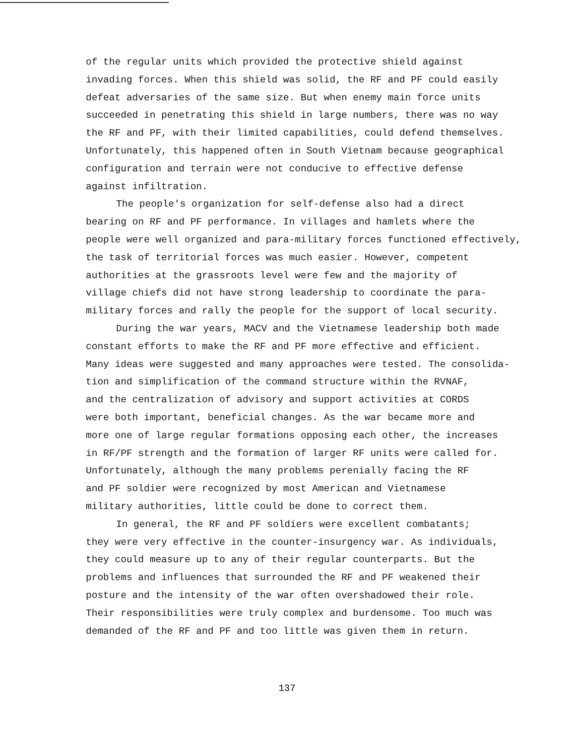of the regular units which provided the protective shield against invading forces. When this shield was solid, the RF and PF could easily defeat adversaries of the same size. But when enemy main force units succeeded in penetrating this shield in large numbers, there was no way the RF and PF, with their limited capabilities, could defend themselves. Unfortunately, this happened often in South Vietnam because geographical configuration and terrain were not conducive to effective defense against infiltration.
The people's organization for self-defense also had a direct bearing on RF and PF performance. In villages and hamlets where the people were well organized and para-military forces functioned effectively, the task of territorial forces was much easier. However, competent authorities at the grassroots level were few and the majority of village chiefs did not have strong leadership to coordinate the para- military forces and rally the people for the support of local security.
During the war years, MACV and the Vietnamese leadership both made constant efforts to make the RF and PF more effective and efficient. Many ideas were suggested and many approaches were tested. The consolida- tion and simplification of the command structure within the RVNAF, and the centralization of advisory and support activities at CORDS were both important, beneficial changes. As the war became more and more one of large regular formations opposing each other, the increases in RF/PF strength and the formation of larger RF units were called for. Unfortunately, although the many problems perenially facing the RF and PF soldier were recognized by most American and Vietnamese military authorities, little could be done to correct them.
In general, the RF and PF soldiers were excellent combatants; they were very effective in the counter-insurgency war. As individuals, they could measure up to any of their regular counterparts. But the problems and influences that surrounded the RF and PF weakened their posture and the intensity of the war often overshadowed their role. Their responsibilities were truly complex and burdensome. Too much was demanded of the RF and PF and too little was given them in return.
137